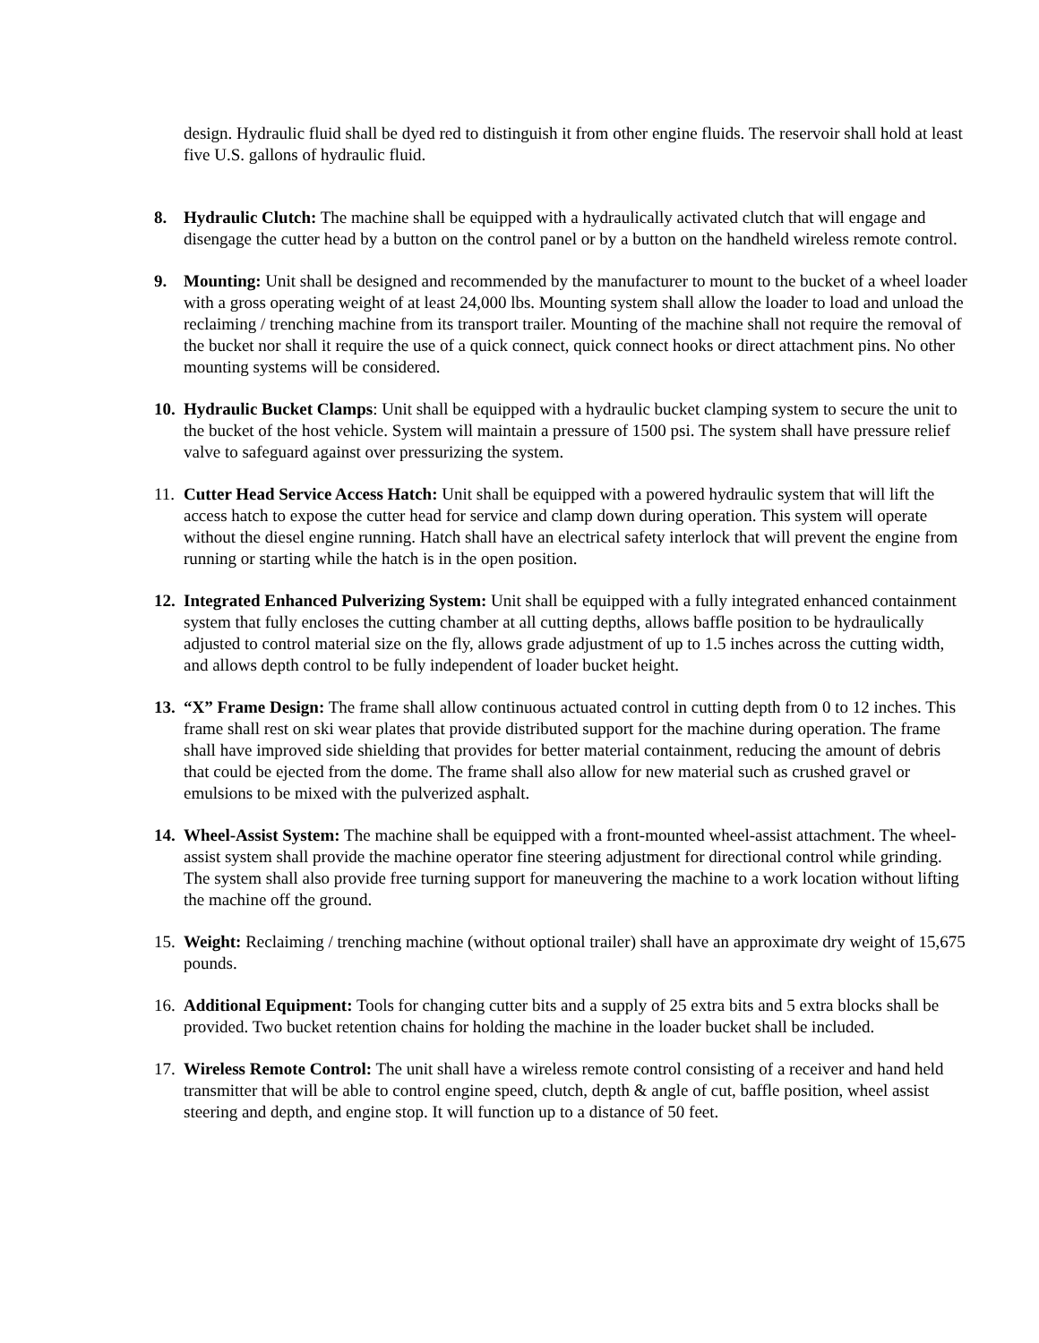design. Hydraulic fluid shall be dyed red to distinguish it from other engine fluids. The reservoir shall hold at least five U.S. gallons of hydraulic fluid.
8. Hydraulic Clutch: The machine shall be equipped with a hydraulically activated clutch that will engage and disengage the cutter head by a button on the control panel or by a button on the handheld wireless remote control.
9. Mounting: Unit shall be designed and recommended by the manufacturer to mount to the bucket of a wheel loader with a gross operating weight of at least 24,000 lbs. Mounting system shall allow the loader to load and unload the reclaiming / trenching machine from its transport trailer. Mounting of the machine shall not require the removal of the bucket nor shall it require the use of a quick connect, quick connect hooks or direct attachment pins. No other mounting systems will be considered.
10.
Hydraulic Bucket Clamps: Unit shall be equipped with a hydraulic bucket clamping system to secure the unit to the bucket of the host vehicle. System will maintain a pressure of 1500 psi. The system shall have pressure relief valve to safeguard against over pressurizing the system.
11.
Cutter Head Service Access Hatch: Unit shall be equipped with a powered hydraulic system that will lift the access hatch to expose the cutter head for service and clamp down during operation. This system will operate without the diesel engine running. Hatch shall have an electrical safety interlock that will prevent the engine from running or starting while the hatch is in the open position.
12.
Integrated Enhanced Pulverizing System: Unit shall be equipped with a fully integrated enhanced containment system that fully encloses the cutting chamber at all cutting depths, allows baffle position to be hydraulically adjusted to control material size on the fly, allows grade adjustment of up to 1.5 inches across the cutting width, and allows depth control to be fully independent of loader bucket height.
13.
“X” Frame Design: The frame shall allow continuous actuated control in cutting depth from 0 to 12 inches. This frame shall rest on ski wear plates that provide distributed support for the machine during operation. The frame shall have improved side shielding that provides for better material containment, reducing the amount of debris that could be ejected from the dome. The frame shall also allow for new material such as crushed gravel or emulsions to be mixed with the pulverized asphalt.
14.
Wheel-Assist System: The machine shall be equipped with a front-mounted wheel-assist attachment. The wheel-assist system shall provide the machine operator fine steering adjustment for directional control while grinding. The system shall also provide free turning support for maneuvering the machine to a work location without lifting the machine off the ground.
15.
Weight: Reclaiming / trenching machine (without optional trailer) shall have an approximate dry weight of 15,675 pounds.
16.
Additional Equipment: Tools for changing cutter bits and a supply of 25 extra bits and 5 extra blocks shall be provided. Two bucket retention chains for holding the machine in the loader bucket shall be included.
17.
Wireless Remote Control: The unit shall have a wireless remote control consisting of a receiver and hand held transmitter that will be able to control engine speed, clutch, depth & angle of cut, baffle position, wheel assist steering and depth, and engine stop. It will function up to a distance of 50 feet.